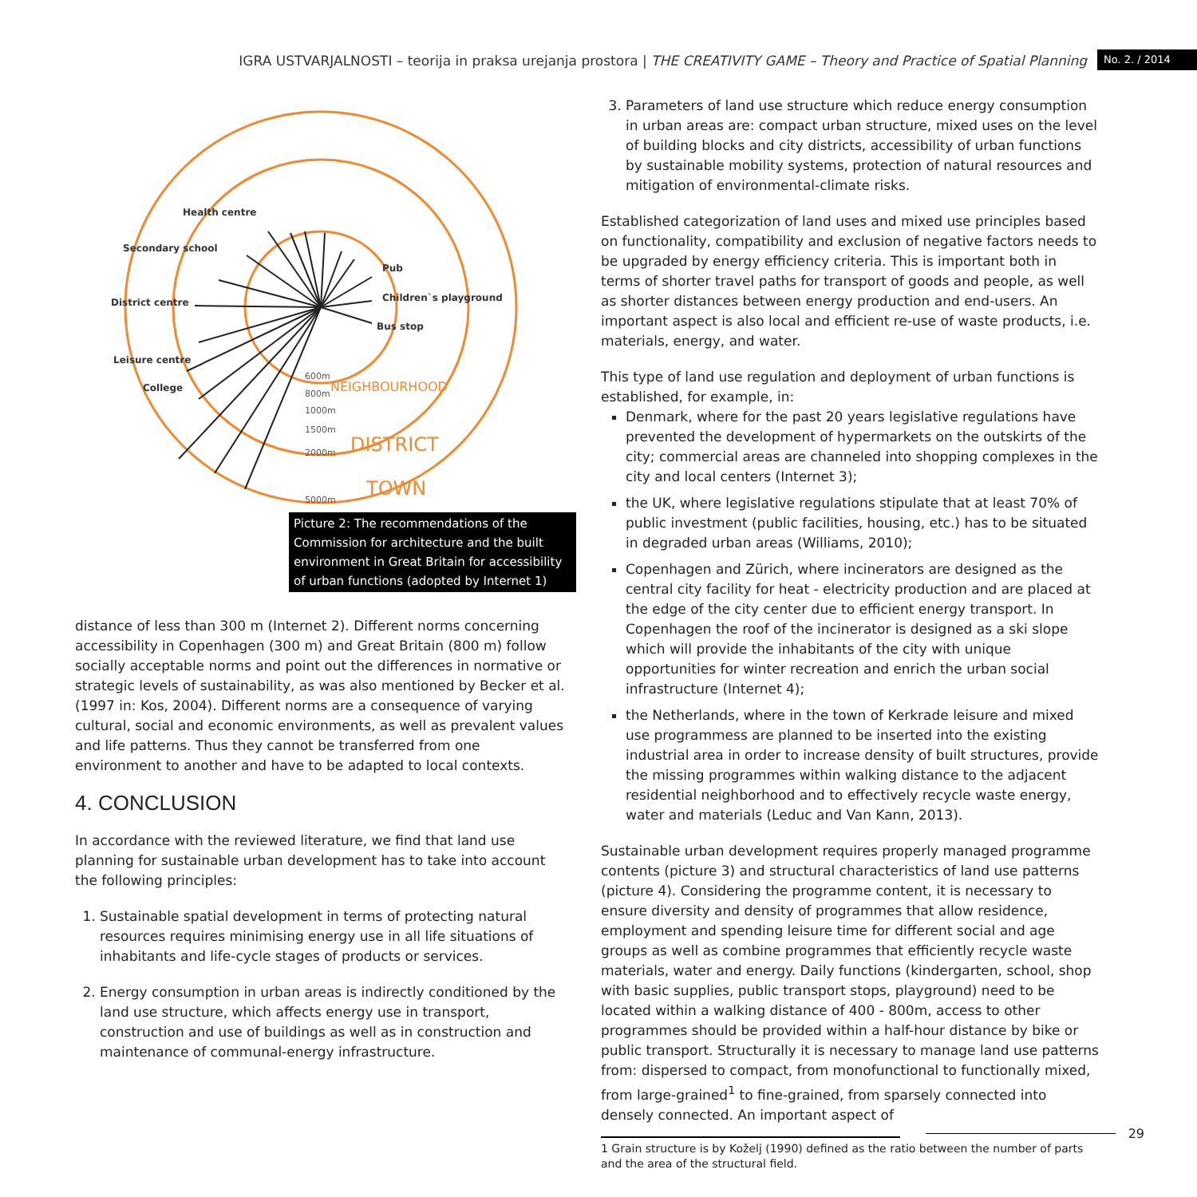IGRA USTVARJALNOSTI – teorija in praksa urejanja prostora | THE CREATIVITY GAME – Theory and Practice of Spatial Planning No. 2. / 2014
District centre
Secondary school
Health centre
Children`s playground
Bus stop
Pub
Leisure centre
College
600m
800m
1000m
1500m
2000m
5000m
DISTRICT
TOWN
NEIGHBOURHOOD
Picture 2: The recommendations of the Commission for architecture and the built environment in Great Britain for accessibility of urban functions (adopted by Internet 1)
distance of less than 300 m (Internet 2). Different norms concerning accessibility in Copenhagen (300 m) and Great Britain (800 m) follow socially acceptable norms and point out the differences in normative or strategic levels of sustainability, as was also mentioned by Becker et al. (1997 in: Kos, 2004). Different norms are a consequence of varying cultural, social and economic environments, as well as prevalent values and life patterns. Thus they cannot be transferred from one environment to another and have to be adapted to local contexts.
4. CONCLUSION
In accordance with the reviewed literature, we find that land use planning for sustainable urban development has to take into account the following principles:
1. Sustainable spatial development in terms of protecting natural resources requires minimising energy use in all life situations of inhabitants and life-cycle stages of products or services.
2. Energy consumption in urban areas is indirectly conditioned by the land use structure, which affects energy use in transport, construction and use of buildings as well as in construction and maintenance of communal-energy infrastructure.
3. Parameters of land use structure which reduce energy consumption in urban areas are: compact urban structure, mixed uses on the level of building blocks and city districts, accessibility of urban functions by sustainable mobility systems, protection of natural resources and mitigation of environmental-climate risks.
Established categorization of land uses and mixed use principles based on functionality, compatibility and exclusion of negative factors needs to be upgraded by energy efficiency criteria. This is important both in terms of shorter travel paths for transport of goods and people, as well as shorter distances between energy production and end-users. An important aspect is also local and efficient re-use of waste products, i.e. materials, energy, and water.
This type of land use regulation and deployment of urban functions is established, for example, in:
Denmark, where for the past 20 years legislative regulations have prevented the development of hypermarkets on the outskirts of the city; commercial areas are channeled into shopping complexes in the city and local centers (Internet 3);
the UK, where legislative regulations stipulate that at least 70% of public investment (public facilities, housing, etc.) has to be situated in degraded urban areas (Williams, 2010);
Copenhagen and Zürich, where incinerators are designed as the central city facility for heat - electricity production and are placed at the edge of the city center due to efficient energy transport. In Copenhagen the roof of the incinerator is designed as a ski slope which will provide the inhabitants of the city with unique opportunities for winter recreation and enrich the urban social infrastructure (Internet 4);
the Netherlands, where in the town of Kerkrade leisure and mixed use programmess are planned to be inserted into the existing industrial area in order to increase density of built structures, provide the missing programmes within walking distance to the adjacent residential neighborhood and to effectively recycle waste energy, water and materials (Leduc and Van Kann, 2013).
Sustainable urban development requires properly managed programme contents (picture 3) and structural characteristics of land use patterns (picture 4). Considering the programme content, it is necessary to ensure diversity and density of programmes that allow residence, employment and spending leisure time for different social and age groups as well as combine programmes that efficiently recycle waste materials, water and energy. Daily functions (kindergarten, school, shop with basic supplies, public transport stops, playground) need to be located within a walking distance of 400 - 800m, access to other programmes should be provided within a half-hour distance by bike or public transport. Structurally it is necessary to manage land use patterns from: dispersed to compact, from monofunctional to functionally mixed, from large-grained<sup>1</sup> to fine-grained, from sparsely connected into densely connected. An important aspect of
1 Grain structure is by Koželj (1990) defined as the ratio between the number of parts and the area of the structural field.
29